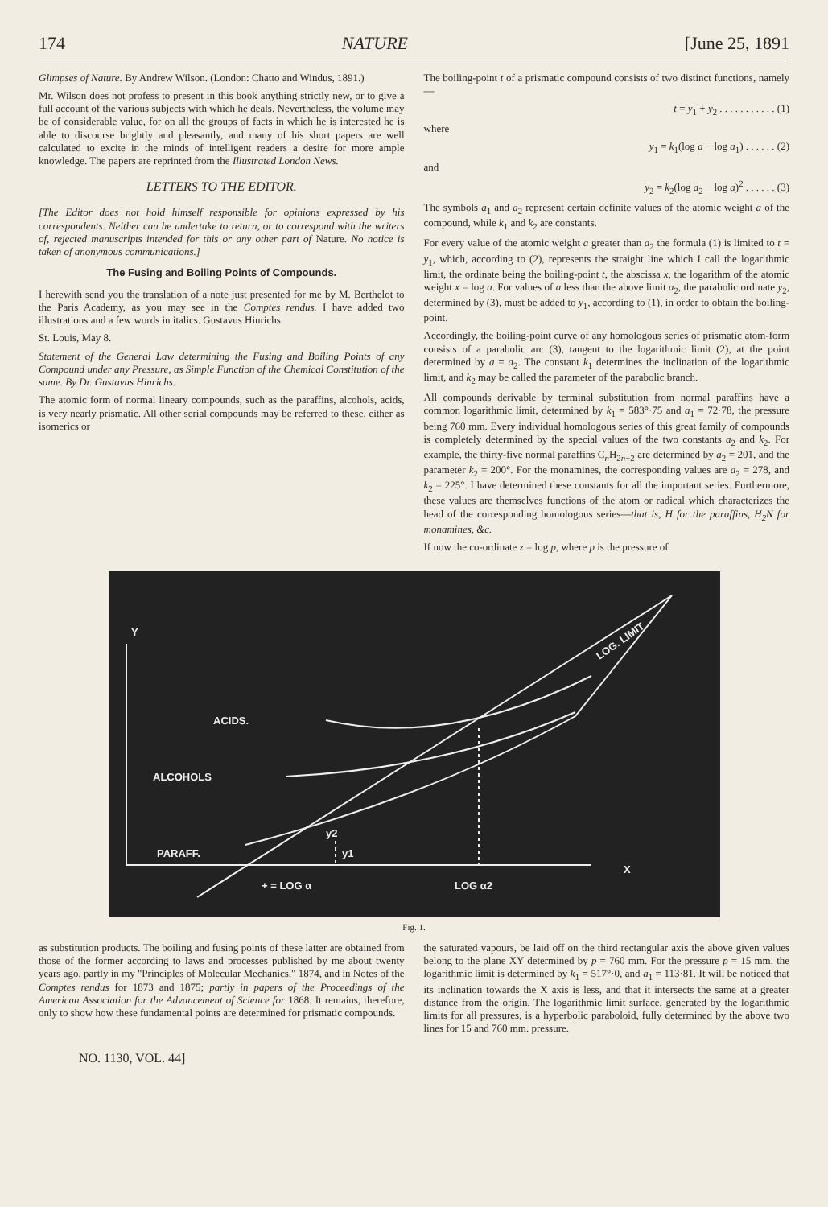174 NATURE [June 25, 1891
Glimpses of Nature. By Andrew Wilson. (London: Chatto and Windus, 1891.)
Mr. Wilson does not profess to present in this book anything strictly new, or to give a full account of the various subjects with which he deals. Nevertheless, the volume may be of considerable value, for on all the groups of facts in which he is interested he is able to discourse brightly and pleasantly, and many of his short papers are well calculated to excite in the minds of intelligent readers a desire for more ample knowledge. The papers are reprinted from the Illustrated London News.
LETTERS TO THE EDITOR.
[The Editor does not hold himself responsible for opinions expressed by his correspondents. Neither can he undertake to return, or to correspond with the writers of, rejected manuscripts intended for this or any other part of Nature. No notice is taken of anonymous communications.]
The Fusing and Boiling Points of Compounds.
I herewith send you the translation of a note just presented for me by M. Berthelot to the Paris Academy, as you may see in the Comptes rendus. I have added two illustrations and a few words in italics. Gustavus Hinrichs.
St. Louis, May 8.
Statement of the General Law determining the Fusing and Boiling Points of any Compound under any Pressure, as Simple Function of the Chemical Constitution of the same. By Dr. Gustavus Hinrichs.
The atomic form of normal lineary compounds, such as the paraffins, alcohols, acids, is very nearly prismatic. All other serial compounds may be referred to these, either as isomerics or
The boiling-point t of a prismatic compound consists of two distinct functions, namely—
t = y<sub>1</sub> + y<sub>2</sub> . . . . . . . . . . . (1)
where
y<sub>1</sub> = k<sub>1</sub>(log a − log a<sub>1</sub>) . . . . . . (2)
and
y<sub>2</sub> = k<sub>2</sub>(log a<sub>2</sub> − log a)<sup>2</sup> . . . . . . (3)
The symbols a<sub>1</sub> and a<sub>2</sub> represent certain definite values of the atomic weight a of the compound, while k<sub>1</sub> and k<sub>2</sub> are constants.
For every value of the atomic weight a greater than a<sub>2</sub> the formula (1) is limited to t = y<sub>1</sub>, which, according to (2), represents the straight line which I call the logarithmic limit, the ordinate being the boiling-point t, the abscissa x, the logarithm of the atomic weight x = log a. For values of a less than the above limit a<sub>2</sub>, the parabolic ordinate y<sub>2</sub>, determined by (3), must be added to y<sub>1</sub>, according to (1), in order to obtain the boiling-point.
Accordingly, the boiling-point curve of any homologous series of prismatic atom-form consists of a parabolic arc (3), tangent to the logarithmic limit (2), at the point determined by a = a<sub>2</sub>. The constant k<sub>1</sub> determines the inclination of the logarithmic limit, and k<sub>2</sub> may be called the parameter of the parabolic branch.
All compounds derivable by terminal substitution from normal paraffins have a common logarithmic limit, determined by k<sub>1</sub> = 583°·75 and a<sub>1</sub> = 72·78, the pressure being 760 mm. Every individual homologous series of this great family of compounds is completely determined by the special values of the two constants a<sub>2</sub> and k<sub>2</sub>. For example, the thirty-five normal paraffins C<sub>n</sub>H<sub>2n+2</sub> are determined by a<sub>2</sub> = 201, and the parameter k<sub>2</sub> = 200°. For the monamines, the corresponding values are a<sub>2</sub> = 278, and k<sub>2</sub> = 225°. I have determined these constants for all the important series. Furthermore, these values are themselves functions of the atom or radical which characterizes the head of the corresponding homologous series—that is, H for the paraffins, H<sub>2</sub>N for monamines, &c.
If now the co-ordinate z = log p, where p is the pressure of
Y
X
ACIDS.
ALCOHOLS
PARAFF.
y2
y1
+ = LOG α
LOG α2
LOG. LIMIT
Fig. 1.
as substitution products. The boiling and fusing points of these latter are obtained from those of the former according to laws and processes published by me about twenty years ago, partly in my "Principles of Molecular Mechanics," 1874, and in Notes of the Comptes rendus for 1873 and 1875; partly in papers of the Proceedings of the American Association for the Advancement of Science for 1868. It remains, therefore, only to show how these fundamental points are determined for prismatic compounds.
the saturated vapours, be laid off on the third rectangular axis the above given values belong to the plane XY determined by p = 760 mm. For the pressure p = 15 mm. the logarithmic limit is determined by k<sub>1</sub> = 517°·0, and a<sub>1</sub> = 113·81. It will be noticed that its inclination towards the X axis is less, and that it intersects the same at a greater distance from the origin. The logarithmic limit surface, generated by the logarithmic limits for all pressures, is a hyperbolic paraboloid, fully determined by the above two lines for 15 and 760 mm. pressure.
NO. 1130, VOL. 44]